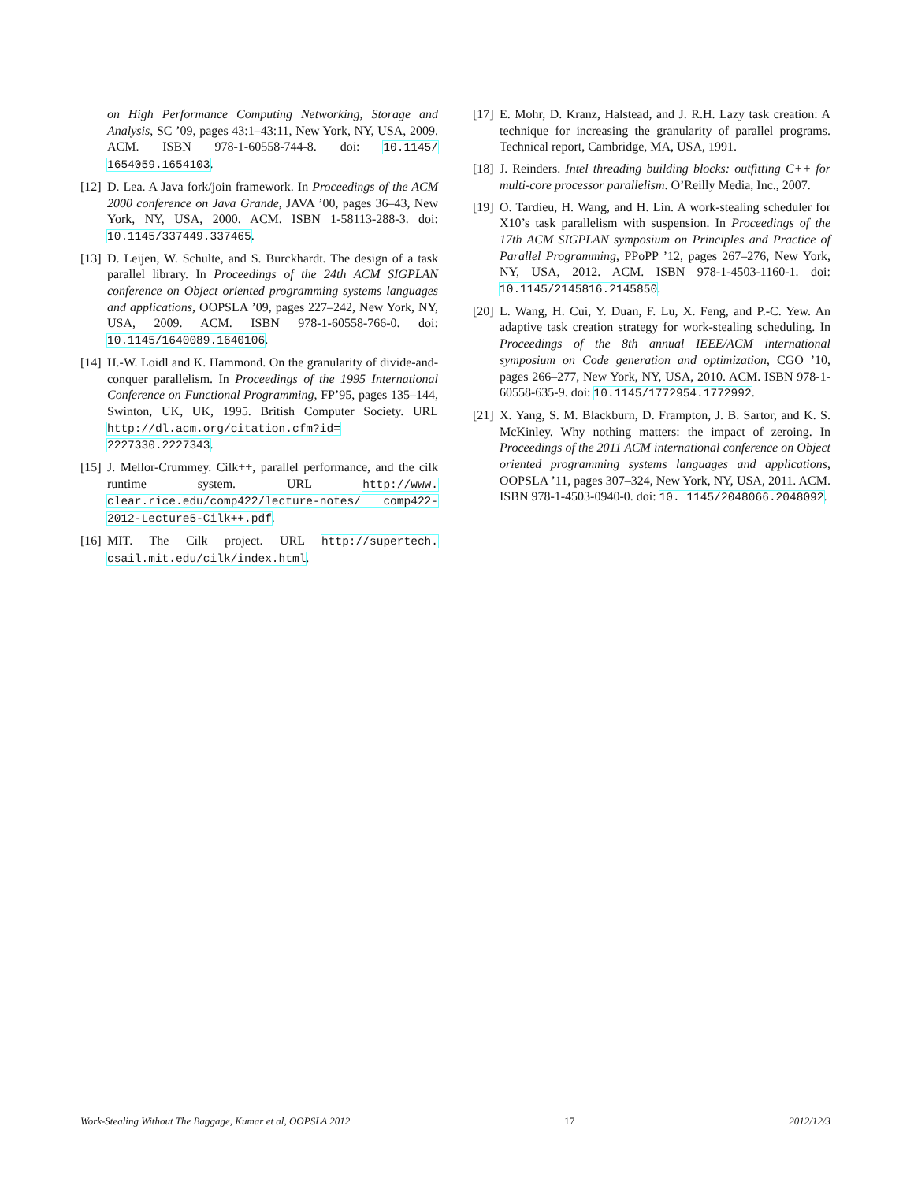on High Performance Computing Networking, Storage and Analysis, SC ’09, pages 43:1–43:11, New York, NY, USA, 2009. ACM. ISBN 978-1-60558-744-8. doi: 10.1145/ 1654059.1654103.
[12] D. Lea. A Java fork/join framework. In Proceedings of the ACM 2000 conference on Java Grande, JAVA ’00, pages 36–43, New York, NY, USA, 2000. ACM. ISBN 1-58113-288-3. doi: 10.1145/337449.337465.
[13] D. Leijen, W. Schulte, and S. Burckhardt. The design of a task parallel library. In Proceedings of the 24th ACM SIGPLAN conference on Object oriented programming systems languages and applications, OOPSLA ’09, pages 227–242, New York, NY, USA, 2009. ACM. ISBN 978-1-60558-766-0. doi: 10.1145/1640089.1640106.
[14] H.-W. Loidl and K. Hammond. On the granularity of divide-and-conquer parallelism. In Proceedings of the 1995 International Conference on Functional Programming, FP’95, pages 135–144, Swinton, UK, UK, 1995. British Computer Society. URL http://dl.acm.org/citation.cfm?id= 2227330.2227343.
[15] J. Mellor-Crummey. Cilk++, parallel performance, and the cilk runtime system. URL http://www. clear.rice.edu/comp422/lecture-notes/ comp422-2012-Lecture5-Cilk++.pdf.
[16] MIT. The Cilk project. URL http://supertech. csail.mit.edu/cilk/index.html.
[17] E. Mohr, D. Kranz, Halstead, and J. R.H. Lazy task creation: A technique for increasing the granularity of parallel programs. Technical report, Cambridge, MA, USA, 1991.
[18] J. Reinders. Intel threading building blocks: outfitting C++ for multi-core processor parallelism. O’Reilly Media, Inc., 2007.
[19] O. Tardieu, H. Wang, and H. Lin. A work-stealing scheduler for X10’s task parallelism with suspension. In Proceedings of the 17th ACM SIGPLAN symposium on Principles and Practice of Parallel Programming, PPoPP ’12, pages 267–276, New York, NY, USA, 2012. ACM. ISBN 978-1-4503-1160-1. doi: 10.1145/2145816.2145850.
[20] L. Wang, H. Cui, Y. Duan, F. Lu, X. Feng, and P.-C. Yew. An adaptive task creation strategy for work-stealing scheduling. In Proceedings of the 8th annual IEEE/ACM international symposium on Code generation and optimization, CGO ’10, pages 266–277, New York, NY, USA, 2010. ACM. ISBN 978-1-60558-635-9. doi: 10.1145/1772954.1772992.
[21] X. Yang, S. M. Blackburn, D. Frampton, J. B. Sartor, and K. S. McKinley. Why nothing matters: the impact of zeroing. In Proceedings of the 2011 ACM international conference on Object oriented programming systems languages and applications, OOPSLA ’11, pages 307–324, New York, NY, USA, 2011. ACM. ISBN 978-1-4503-0940-0. doi: 10. 1145/2048066.2048092.
Work-Stealing Without The Baggage, Kumar et al, OOPSLA 2012 17 2012/12/3